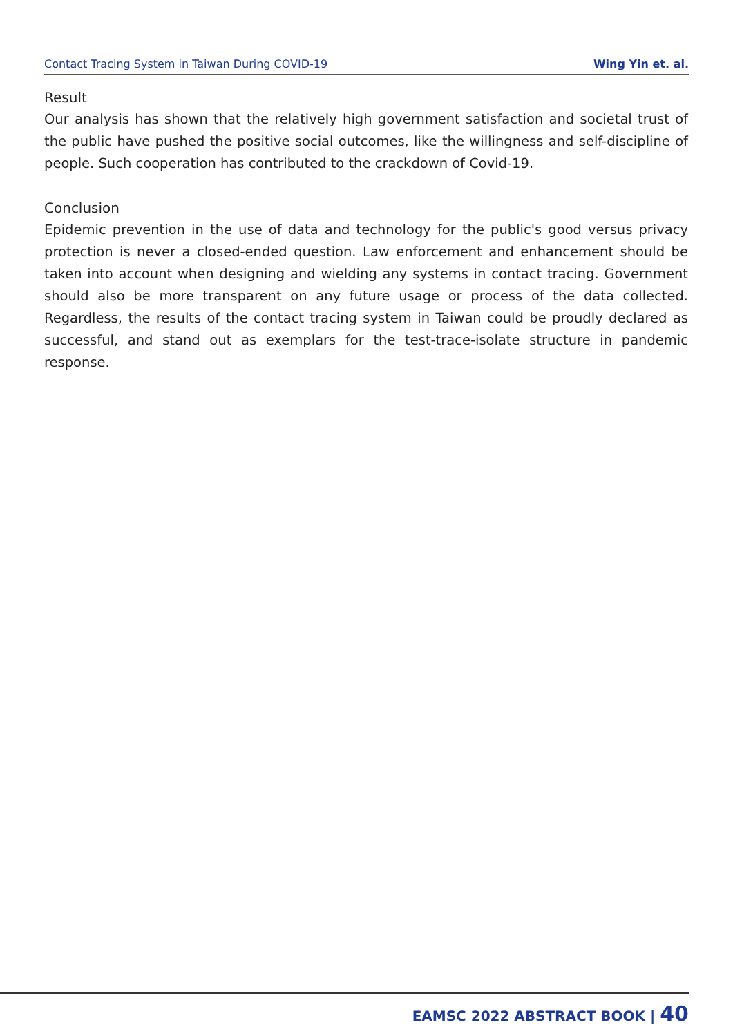Contact Tracing System in Taiwan During COVID-19
Wing Yin et. al.
Result
Our analysis has shown that the relatively high government satisfaction and societal trust of the public have pushed the positive social outcomes, like the willingness and self-discipline of people. Such cooperation has contributed to the crackdown of Covid-19.
Conclusion
Epidemic prevention in the use of data and technology for the public's good versus privacy protection is never a closed-ended question. Law enforcement and enhancement should be taken into account when designing and wielding any systems in contact tracing. Government should also be more transparent on any future usage or process of the data collected. Regardless, the results of the contact tracing system in Taiwan could be proudly declared as successful, and stand out as exemplars for the test-trace-isolate structure in pandemic response.
EAMSC 2022 ABSTRACT BOOK | 40